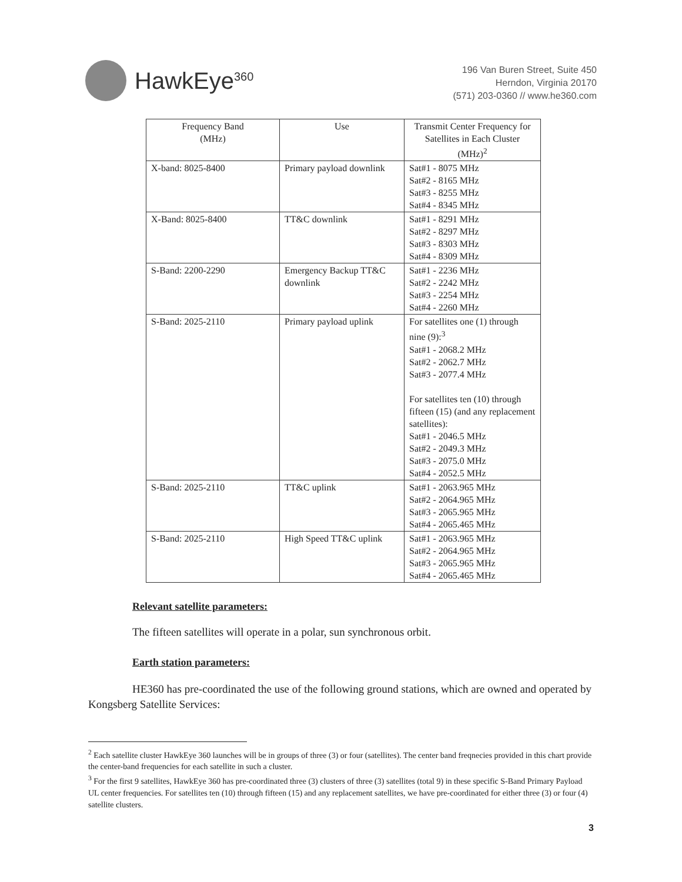HawkEye<sup>360</sup>
196 Van Buren Street, Suite 450
Herndon, Virginia 20170
(571) 203-0360 // www.he360.com
| Frequency Band (MHz) | Use | Transmit Center Frequency for Satellites in Each Cluster (MHz)<sup>2</sup> |
| X-band: 8025-8400 | Primary payload downlink | Sat#1 - 8075 MHz Sat#2 - 8165 MHz Sat#3 - 8255 MHz Sat#4 - 8345 MHz |
| X-Band: 8025-8400 | TT&C downlink | Sat#1 - 8291 MHz Sat#2 - 8297 MHz Sat#3 - 8303 MHz Sat#4 - 8309 MHz |
| S-Band: 2200-2290 | Emergency Backup TT&C downlink | Sat#1 - 2236 MHz Sat#2 - 2242 MHz Sat#3 - 2254 MHz Sat#4 - 2260 MHz |
| S-Band: 2025-2110 | Primary payload uplink | For satellites one (1) through nine (9):<sup>3</sup> Sat#1 - 2068.2 MHz Sat#2 - 2062.7 MHz Sat#3 - 2077.4 MHz For satellites ten (10) through fifteen (15) (and any replacement satellites): Sat#1 - 2046.5 MHz Sat#2 - 2049.3 MHz Sat#3 - 2075.0 MHz Sat#4 - 2052.5 MHz |
| S-Band: 2025-2110 | TT&C uplink | Sat#1 - 2063.965 MHz Sat#2 - 2064.965 MHz Sat#3 - 2065.965 MHz Sat#4 - 2065.465 MHz |
| S-Band: 2025-2110 | High Speed TT&C uplink | Sat#1 - 2063.965 MHz Sat#2 - 2064.965 MHz Sat#3 - 2065.965 MHz Sat#4 - 2065.465 MHz |
Relevant satellite parameters:
The fifteen satellites will operate in a polar, sun synchronous orbit.
Earth station parameters:
HE360 has pre-coordinated the use of the following ground stations, which are owned and operated by Kongsberg Satellite Services:
<sup>2</sup> Each satellite cluster HawkEye 360 launches will be in groups of three (3) or four (satellites). The center band freqnecies provided in this chart provide the center-band frequencies for each satellite in such a cluster.
<sup>3</sup> For the first 9 satellites, HawkEye 360 has pre-coordinated three (3) clusters of three (3) satellites (total 9) in these specific S-Band Primary Payload UL center frequencies. For satellites ten (10) through fifteen (15) and any replacement satellites, we have pre-coordinated for either three (3) or four (4) satellite clusters.
3